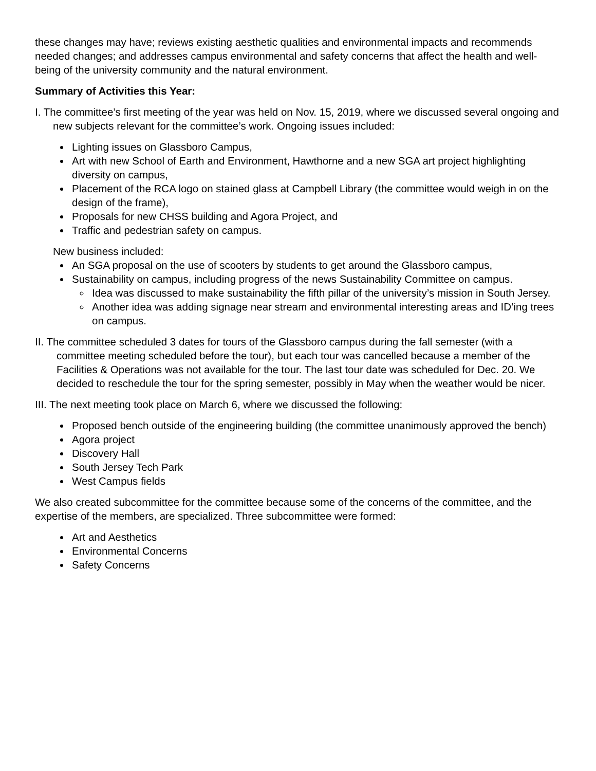these changes may have; reviews existing aesthetic qualities and environmental impacts and recommends needed changes; and addresses campus environmental and safety concerns that affect the health and well-being of the university community and the natural environment.
Summary of Activities this Year:
I. The committee’s first meeting of the year was held on Nov. 15, 2019, where we discussed several ongoing and new subjects relevant for the committee’s work. Ongoing issues included:
Lighting issues on Glassboro Campus,
Art with new School of Earth and Environment, Hawthorne and a new SGA art project highlighting diversity on campus,
Placement of the RCA logo on stained glass at Campbell Library (the committee would weigh in on the design of the frame),
Proposals for new CHSS building and Agora Project, and
Traffic and pedestrian safety on campus.
New business included:
An SGA proposal on the use of scooters by students to get around the Glassboro campus,
Sustainability on campus, including progress of the news Sustainability Committee on campus.
Idea was discussed to make sustainability the fifth pillar of the university’s mission in South Jersey.
Another idea was adding signage near stream and environmental interesting areas and ID’ing trees on campus.
II. The committee scheduled 3 dates for tours of the Glassboro campus during the fall semester (with a committee meeting scheduled before the tour), but each tour was cancelled because a member of the Facilities & Operations was not available for the tour. The last tour date was scheduled for Dec. 20. We decided to reschedule the tour for the spring semester, possibly in May when the weather would be nicer.
III. The next meeting took place on March 6, where we discussed the following:
Proposed bench outside of the engineering building (the committee unanimously approved the bench)
Agora project
Discovery Hall
South Jersey Tech Park
West Campus fields
We also created subcommittee for the committee because some of the concerns of the committee, and the expertise of the members, are specialized. Three subcommittee were formed:
Art and Aesthetics
Environmental Concerns
Safety Concerns